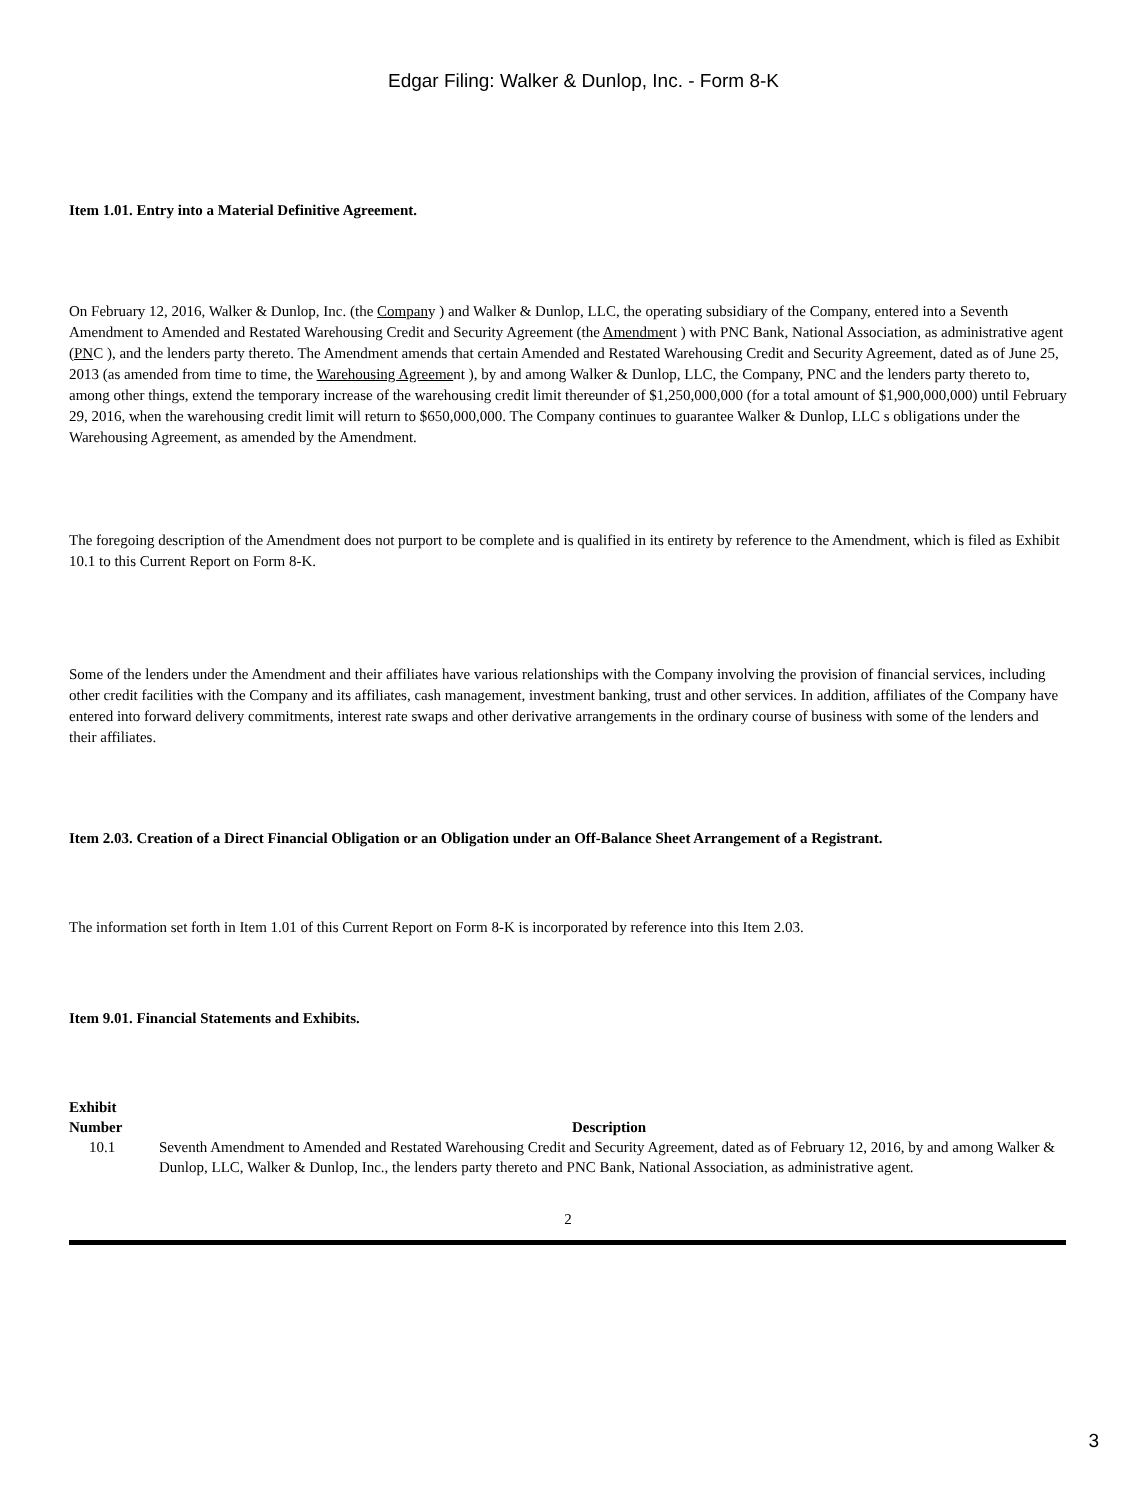Edgar Filing: Walker & Dunlop, Inc. - Form 8-K
Item 1.01. Entry into a Material Definitive Agreement.
On February 12, 2016, Walker & Dunlop, Inc. (the Company ) and Walker & Dunlop, LLC, the operating subsidiary of the Company, entered into a Seventh Amendment to Amended and Restated Warehousing Credit and Security Agreement (the Amendment ) with PNC Bank, National Association, as administrative agent (PNC ), and the lenders party thereto. The Amendment amends that certain Amended and Restated Warehousing Credit and Security Agreement, dated as of June 25, 2013 (as amended from time to time, the Warehousing Agreement ), by and among Walker & Dunlop, LLC, the Company, PNC and the lenders party thereto to, among other things, extend the temporary increase of the warehousing credit limit thereunder of $1,250,000,000 (for a total amount of $1,900,000,000) until February 29, 2016, when the warehousing credit limit will return to $650,000,000. The Company continues to guarantee Walker & Dunlop, LLC s obligations under the Warehousing Agreement, as amended by the Amendment.
The foregoing description of the Amendment does not purport to be complete and is qualified in its entirety by reference to the Amendment, which is filed as Exhibit 10.1 to this Current Report on Form 8-K.
Some of the lenders under the Amendment and their affiliates have various relationships with the Company involving the provision of financial services, including other credit facilities with the Company and its affiliates, cash management, investment banking, trust and other services. In addition, affiliates of the Company have entered into forward delivery commitments, interest rate swaps and other derivative arrangements in the ordinary course of business with some of the lenders and their affiliates.
Item 2.03. Creation of a Direct Financial Obligation or an Obligation under an Off-Balance Sheet Arrangement of a Registrant.
The information set forth in Item 1.01 of this Current Report on Form 8-K is incorporated by reference into this Item 2.03.
Item 9.01. Financial Statements and Exhibits.
| Exhibit Number | Description |
| --- | --- |
| 10.1 | Seventh Amendment to Amended and Restated Warehousing Credit and Security Agreement, dated as of February 12, 2016, by and among Walker & Dunlop, LLC, Walker & Dunlop, Inc., the lenders party thereto and PNC Bank, National Association, as administrative agent. |
2
3